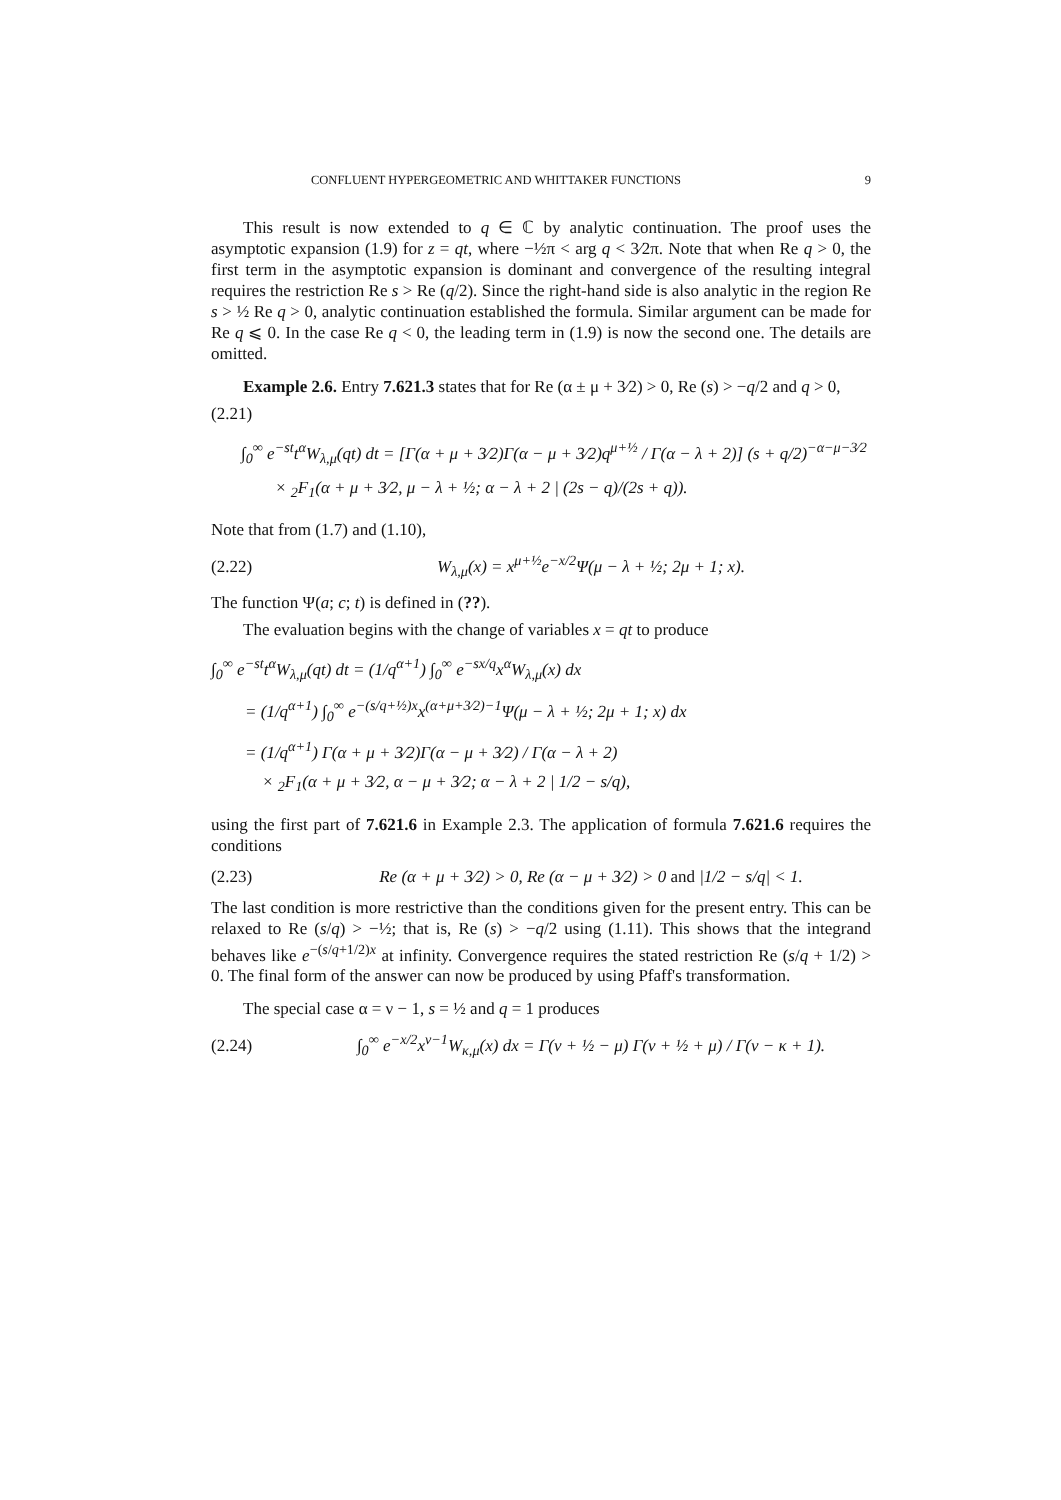CONFLUENT HYPERGEOMETRIC AND WHITTAKER FUNCTIONS 9
This result is now extended to q ∈ ℂ by analytic continuation. The proof uses the asymptotic expansion (1.9) for z = qt, where −½π < arg q < 3⁄2π. Note that when Re q > 0, the first term in the asymptotic expansion is dominant and convergence of the resulting integral requires the restriction Re s > Re (q/2). Since the right-hand side is also analytic in the region Re s > ½ Re q > 0, analytic continuation established the formula. Similar argument can be made for Re q ⩽ 0. In the case Re q < 0, the leading term in (1.9) is now the second one. The details are omitted.
Example 2.6. Entry 7.621.3 states that for Re (α ± μ + 3⁄2) > 0, Re (s) > −q/2 and q > 0,
(2.21)
∫<sub>0</sub><sup>∞</sup> e<sup>−st</sup>t<sup>α</sup>W<sub>λ,μ</sub>(qt) dt = [Γ(α + μ + 3⁄2)Γ(α − μ + 3⁄2)q<sup>μ+½</sup> / Γ(α − λ + 2)] (s + q/2)<sup>−α−μ−3⁄2</sup>
× <sub>2</sub>F<sub>1</sub>(α + μ + 3⁄2, μ − λ + ½; α − λ + 2 | (2s − q)/(2s + q)).
Note that from (1.7) and (1.10),
(2.22) W<sub>λ,μ</sub>(x) = x<sup>μ+½</sup>e<sup>−x/2</sup>Ψ(μ − λ + ½; 2μ + 1; x).
The function Ψ(a; c; t) is defined in (??).
The evaluation begins with the change of variables x = qt to produce
∫<sub>0</sub><sup>∞</sup> e<sup>−st</sup>t<sup>α</sup>W<sub>λ,μ</sub>(qt) dt = (1/q<sup>α+1</sup>) ∫<sub>0</sub><sup>∞</sup> e<sup>−sx/q</sup>x<sup>α</sup>W<sub>λ,μ</sub>(x) dx
= (1/q<sup>α+1</sup>) ∫<sub>0</sub><sup>∞</sup> e<sup>−(s/q+½)x</sup>x<sup>(α+μ+3⁄2)−1</sup>Ψ(μ − λ + ½; 2μ + 1; x) dx
= (1/q<sup>α+1</sup>) Γ(α + μ + 3⁄2)Γ(α − μ + 3⁄2) / Γ(α − λ + 2)
× <sub>2</sub>F<sub>1</sub>(α + μ + 3⁄2, α − μ + 3⁄2; α − λ + 2 | 1/2 − s/q),
using the first part of 7.621.6 in Example 2.3. The application of formula 7.621.6 requires the conditions
(2.23) Re (α + μ + 3⁄2) > 0, Re (α − μ + 3⁄2) > 0 and |1/2 − s/q| < 1.
The last condition is more restrictive than the conditions given for the present entry. This can be relaxed to Re (s/q) > −½; that is, Re (s) > −q/2 using (1.11). This shows that the integrand behaves like e<sup>−(s/q+1/2)x</sup> at infinity. Convergence requires the stated restriction Re (s/q + 1/2) > 0. The final form of the answer can now be produced by using Pfaff's transformation.
The special case α = ν − 1, s = ½ and q = 1 produces
(2.24) ∫<sub>0</sub><sup>∞</sup> e<sup>−x/2</sup>x<sup>ν−1</sup>W<sub>κ,μ</sub>(x) dx = Γ(ν + ½ − μ) Γ(ν + ½ + μ) / Γ(ν − κ + 1).